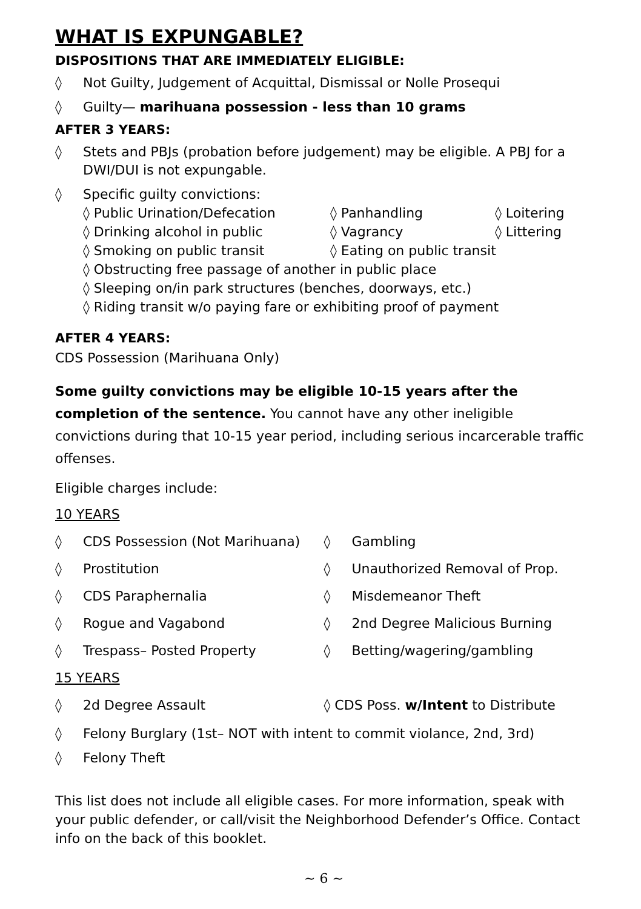WHAT IS EXPUNGABLE?
DISPOSITIONS THAT ARE IMMEDIATELY ELIGIBLE:
◊ Not Guilty, Judgement of Acquittal, Dismissal or Nolle Prosequi
◊ Guilty— marihuana possession - less than 10 grams
AFTER 3 YEARS:
◊ Stets and PBJs (probation before judgement) may be eligible. A PBJ for a DWI/DUI is not expungable.
◊ Specific guilty convictions:
◊ Public Urination/Defecation ◊ Panhandling ◊ Loitering
◊ Drinking alcohol in public ◊ Vagrancy ◊ Littering
◊ Smoking on public transit ◊ Eating on public transit
◊ Obstructing free passage of another in public place
◊ Sleeping on/in park structures (benches, doorways, etc.)
◊ Riding transit w/o paying fare or exhibiting proof of payment
AFTER 4 YEARS:
CDS Possession (Marihuana Only)
Some guilty convictions may be eligible 10-15 years after the completion of the sentence. You cannot have any other ineligible convictions during that 10-15 year period, including serious incarcerable traffic offenses.
Eligible charges include:
10 YEARS
◊ CDS Possession (Not Marihuana) ◊ Gambling
◊ Prostitution ◊ Unauthorized Removal of Prop.
◊ CDS Paraphernalia ◊ Misdemeanor Theft
◊ Rogue and Vagabond ◊ 2nd Degree Malicious Burning
◊ Trespass– Posted Property ◊ Betting/wagering/gambling
15 YEARS
◊ 2d Degree Assault ◊ CDS Poss. w/Intent to Distribute
◊ Felony Burglary (1st– NOT with intent to commit violance, 2nd, 3rd)
◊ Felony Theft
This list does not include all eligible cases. For more information, speak with your public defender, or call/visit the Neighborhood Defender’s Office. Contact info on the back of this booklet.
~ 6 ~